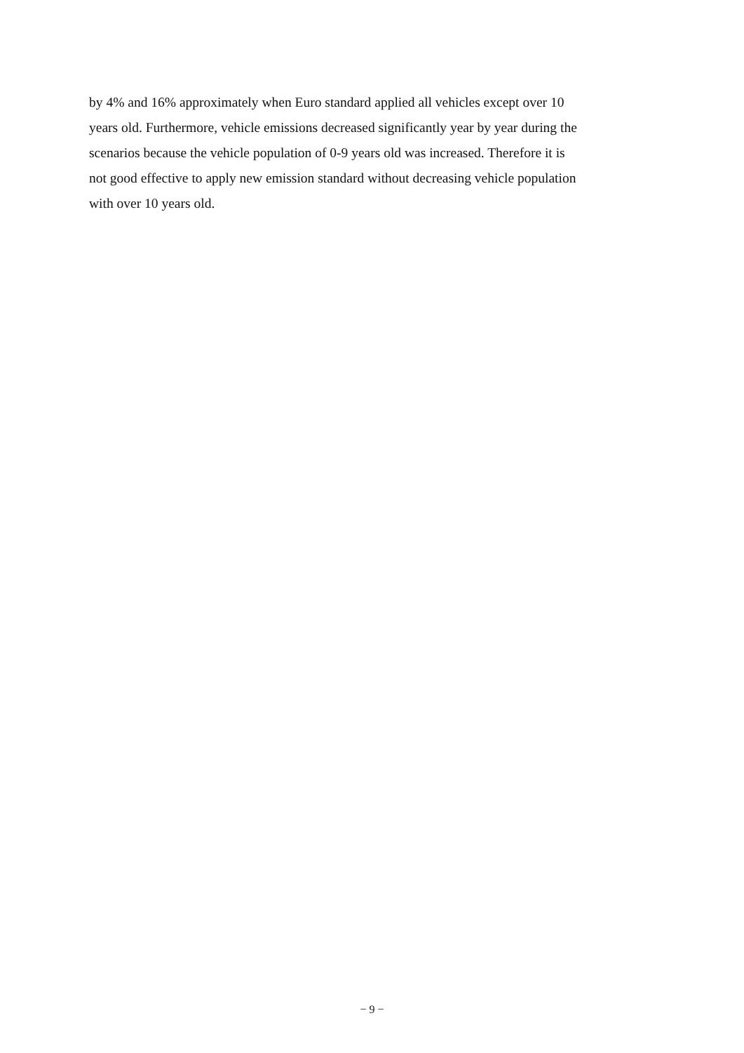by 4% and 16% approximately when Euro standard applied all vehicles except over 10
years old. Furthermore, vehicle emissions decreased significantly year by year during the
scenarios because the vehicle population of 0-9 years old was increased. Therefore it is
not good effective to apply new emission standard without decreasing vehicle population
with over 10 years old.
− 9 −